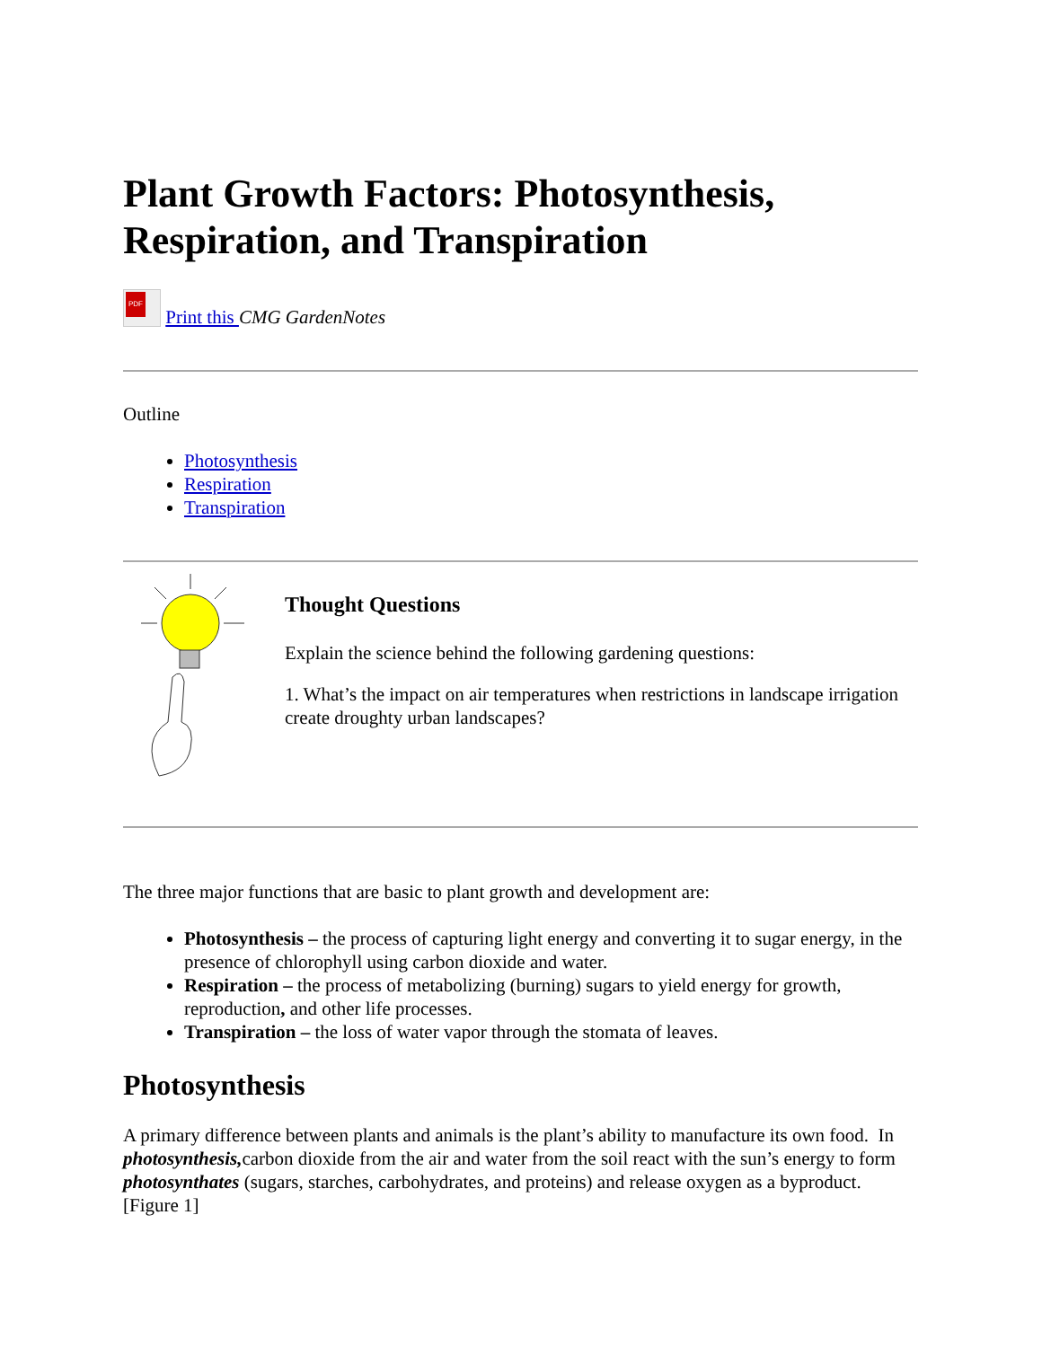Plant Growth Factors: Photosynthesis, Respiration, and Transpiration
PDF Print this CMG GardenNotes
Outline
Photosynthesis
Respiration
Transpiration
Thought Questions
Explain the science behind the following gardening questions:
1. What’s the impact on air temperatures when restrictions in landscape irrigation create droughty urban landscapes?
The three major functions that are basic to plant growth and development are:
Photosynthesis – the process of capturing light energy and converting it to sugar energy, in the presence of chlorophyll using carbon dioxide and water.
Respiration – the process of metabolizing (burning) sugars to yield energy for growth, reproduction, and other life processes.
Transpiration – the loss of water vapor through the stomata of leaves.
Photosynthesis
A primary difference between plants and animals is the plant’s ability to manufacture its own food. In photosynthesis, carbon dioxide from the air and water from the soil react with the sun’s energy to form photosynthates (sugars, starches, carbohydrates, and proteins) and release oxygen as a byproduct. [Figure 1]